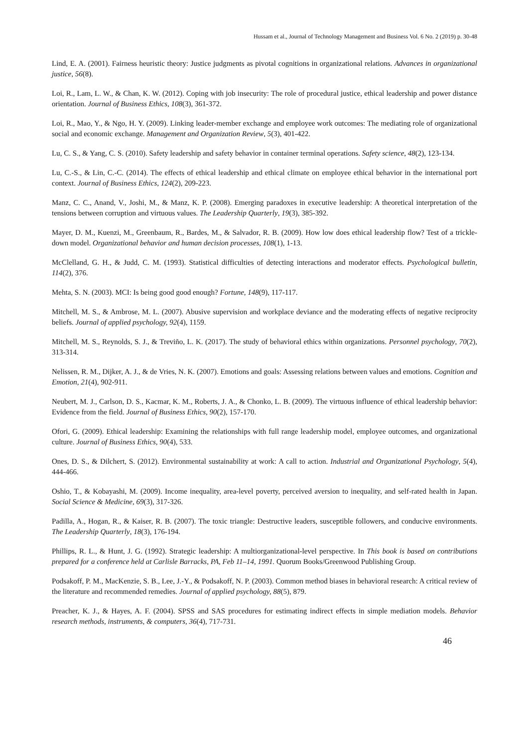Hussam et al., Journal of Technology Management and Business Vol. 6 No. 2 (2019) p. 30-48
Lind, E. A. (2001). Fairness heuristic theory: Justice judgments as pivotal cognitions in organizational relations. Advances in organizational justice, 56(8).
Loi, R., Lam, L. W., & Chan, K. W. (2012). Coping with job insecurity: The role of procedural justice, ethical leadership and power distance orientation. Journal of Business Ethics, 108(3), 361-372.
Loi, R., Mao, Y., & Ngo, H. Y. (2009). Linking leader-member exchange and employee work outcomes: The mediating role of organizational social and economic exchange. Management and Organization Review, 5(3), 401-422.
Lu, C. S., & Yang, C. S. (2010). Safety leadership and safety behavior in container terminal operations. Safety science, 48(2), 123-134.
Lu, C.-S., & Lin, C.-C. (2014). The effects of ethical leadership and ethical climate on employee ethical behavior in the international port context. Journal of Business Ethics, 124(2), 209-223.
Manz, C. C., Anand, V., Joshi, M., & Manz, K. P. (2008). Emerging paradoxes in executive leadership: A theoretical interpretation of the tensions between corruption and virtuous values. The Leadership Quarterly, 19(3), 385-392.
Mayer, D. M., Kuenzi, M., Greenbaum, R., Bardes, M., & Salvador, R. B. (2009). How low does ethical leadership flow? Test of a trickle-down model. Organizational behavior and human decision processes, 108(1), 1-13.
McClelland, G. H., & Judd, C. M. (1993). Statistical difficulties of detecting interactions and moderator effects. Psychological bulletin, 114(2), 376.
Mehta, S. N. (2003). MCI: Is being good good enough? Fortune, 148(9), 117-117.
Mitchell, M. S., & Ambrose, M. L. (2007). Abusive supervision and workplace deviance and the moderating effects of negative reciprocity beliefs. Journal of applied psychology, 92(4), 1159.
Mitchell, M. S., Reynolds, S. J., & Treviño, L. K. (2017). The study of behavioral ethics within organizations. Personnel psychology, 70(2), 313-314.
Nelissen, R. M., Dijker, A. J., & de Vries, N. K. (2007). Emotions and goals: Assessing relations between values and emotions. Cognition and Emotion, 21(4), 902-911.
Neubert, M. J., Carlson, D. S., Kacmar, K. M., Roberts, J. A., & Chonko, L. B. (2009). The virtuous influence of ethical leadership behavior: Evidence from the field. Journal of Business Ethics, 90(2), 157-170.
Ofori, G. (2009). Ethical leadership: Examining the relationships with full range leadership model, employee outcomes, and organizational culture. Journal of Business Ethics, 90(4), 533.
Ones, D. S., & Dilchert, S. (2012). Environmental sustainability at work: A call to action. Industrial and Organizational Psychology, 5(4), 444-466.
Oshio, T., & Kobayashi, M. (2009). Income inequality, area-level poverty, perceived aversion to inequality, and self-rated health in Japan. Social Science & Medicine, 69(3), 317-326.
Padilla, A., Hogan, R., & Kaiser, R. B. (2007). The toxic triangle: Destructive leaders, susceptible followers, and conducive environments. The Leadership Quarterly, 18(3), 176-194.
Phillips, R. L., & Hunt, J. G. (1992). Strategic leadership: A multiorganizational-level perspective. In This book is based on contributions prepared for a conference held at Carlisle Barracks, PA, Feb 11–14, 1991. Quorum Books/Greenwood Publishing Group.
Podsakoff, P. M., MacKenzie, S. B., Lee, J.-Y., & Podsakoff, N. P. (2003). Common method biases in behavioral research: A critical review of the literature and recommended remedies. Journal of applied psychology, 88(5), 879.
Preacher, K. J., & Hayes, A. F. (2004). SPSS and SAS procedures for estimating indirect effects in simple mediation models. Behavior research methods, instruments, & computers, 36(4), 717-731.
46